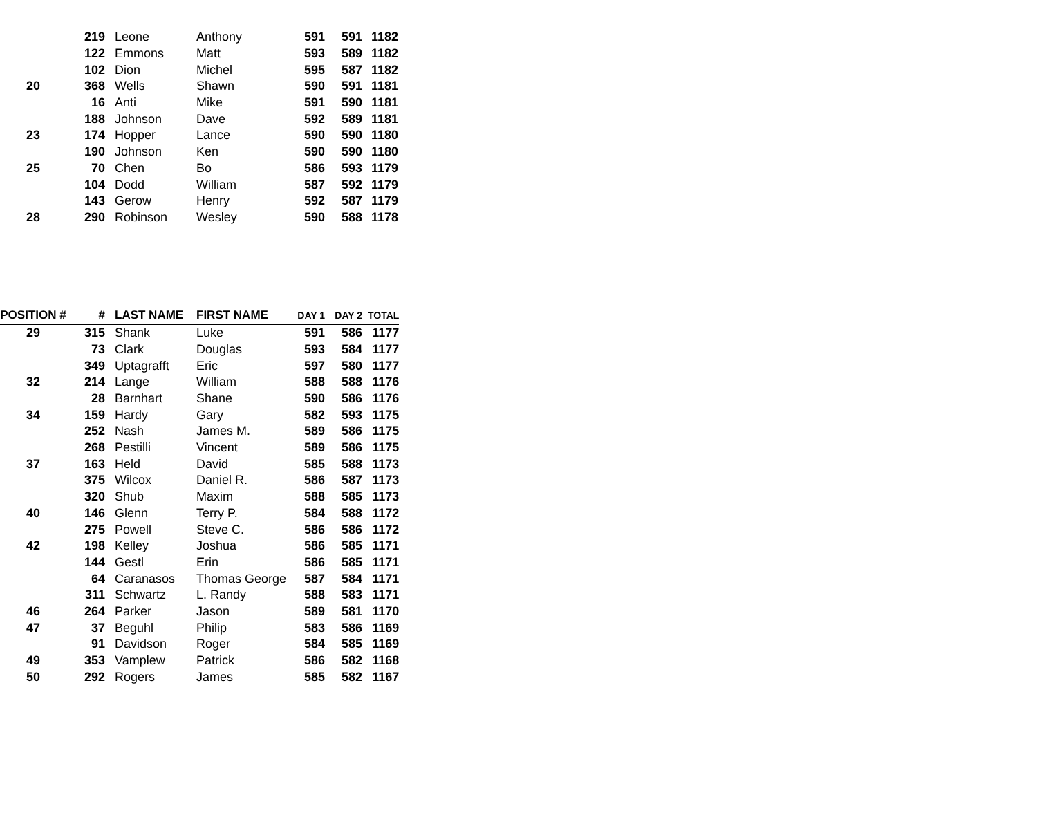| | 219 | Leone | Anthony | 591 | 591 | 1182 |
| | 122 | Emmons | Matt | 593 | 589 | 1182 |
| | 102 | Dion | Michel | 595 | 587 | 1182 |
| 20 | 368 | Wells | Shawn | 590 | 591 | 1181 |
| | 16 | Anti | Mike | 591 | 590 | 1181 |
| | 188 | Johnson | Dave | 592 | 589 | 1181 |
| 23 | 174 | Hopper | Lance | 590 | 590 | 1180 |
| | 190 | Johnson | Ken | 590 | 590 | 1180 |
| 25 | 70 | Chen | Bo | 586 | 593 | 1179 |
| | 104 | Dodd | William | 587 | 592 | 1179 |
| | 143 | Gerow | Henry | 592 | 587 | 1179 |
| 28 | 290 | Robinson | Wesley | 590 | 588 | 1178 |
| POSITION # | # | LAST NAME | FIRST NAME | DAY 1 | DAY 2 | TOTAL |
| --- | --- | --- | --- | --- | --- | --- |
| 29 | 315 | Shank | Luke | 591 | 586 | 1177 |
| | 73 | Clark | Douglas | 593 | 584 | 1177 |
| | 349 | Uptagrafft | Eric | 597 | 580 | 1177 |
| 32 | 214 | Lange | William | 588 | 588 | 1176 |
| | 28 | Barnhart | Shane | 590 | 586 | 1176 |
| 34 | 159 | Hardy | Gary | 582 | 593 | 1175 |
| | 252 | Nash | James M. | 589 | 586 | 1175 |
| | 268 | Pestilli | Vincent | 589 | 586 | 1175 |
| 37 | 163 | Held | David | 585 | 588 | 1173 |
| | 375 | Wilcox | Daniel R. | 586 | 587 | 1173 |
| | 320 | Shub | Maxim | 588 | 585 | 1173 |
| 40 | 146 | Glenn | Terry P. | 584 | 588 | 1172 |
| | 275 | Powell | Steve C. | 586 | 586 | 1172 |
| 42 | 198 | Kelley | Joshua | 586 | 585 | 1171 |
| | 144 | Gestl | Erin | 586 | 585 | 1171 |
| | 64 | Caranasos | Thomas George | 587 | 584 | 1171 |
| | 311 | Schwartz | L. Randy | 588 | 583 | 1171 |
| 46 | 264 | Parker | Jason | 589 | 581 | 1170 |
| 47 | 37 | Beguhl | Philip | 583 | 586 | 1169 |
| | 91 | Davidson | Roger | 584 | 585 | 1169 |
| 49 | 353 | Vamplew | Patrick | 586 | 582 | 1168 |
| 50 | 292 | Rogers | James | 585 | 582 | 1167 |